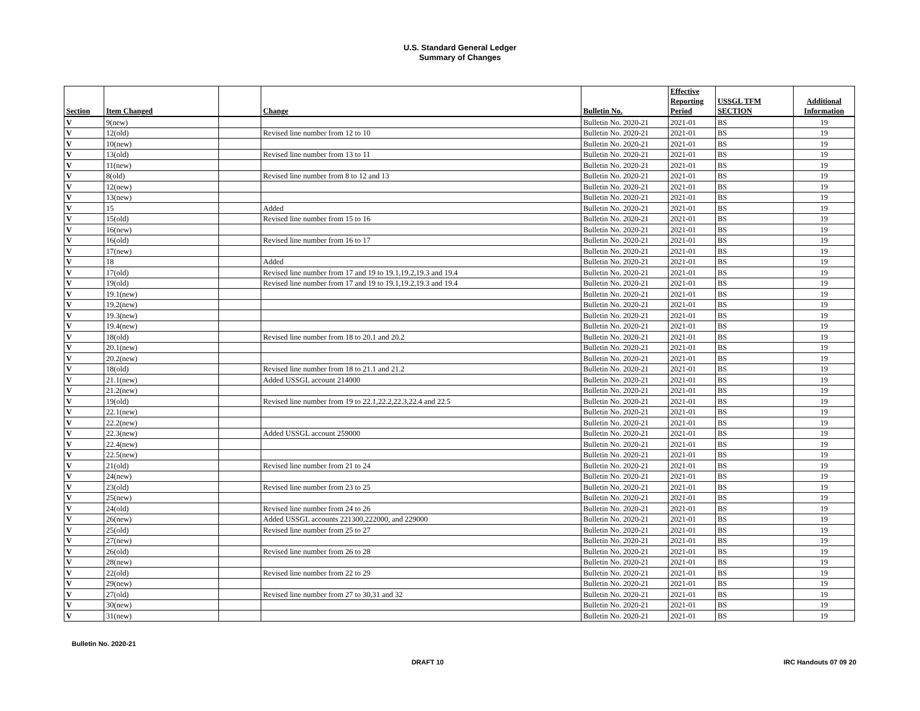U.S. Standard General Ledger
Summary of Changes
| Section | Item Changed | | Change | Bulletin No. | Effective Reporting Period | USSGL TFM SECTION | Additional Information |
| --- | --- | --- | --- | --- | --- | --- | --- |
| V | 9(new) | | | Bulletin No. 2020-21 | 2021-01 | BS | 19 |
| V | 12(old) | | Revised line number from 12 to 10 | Bulletin No. 2020-21 | 2021-01 | BS | 19 |
| V | 10(new) | | | Bulletin No. 2020-21 | 2021-01 | BS | 19 |
| V | 13(old) | | Revised line number from 13 to 11 | Bulletin No. 2020-21 | 2021-01 | BS | 19 |
| V | 11(new) | | | Bulletin No. 2020-21 | 2021-01 | BS | 19 |
| V | 8(old) | | Revised line number from 8 to 12 and 13 | Bulletin No. 2020-21 | 2021-01 | BS | 19 |
| V | 12(new) | | | Bulletin No. 2020-21 | 2021-01 | BS | 19 |
| V | 13(new) | | | Bulletin No. 2020-21 | 2021-01 | BS | 19 |
| V | 15 | | Added | Bulletin No. 2020-21 | 2021-01 | BS | 19 |
| V | 15(old) | | Revised line number from 15 to 16 | Bulletin No. 2020-21 | 2021-01 | BS | 19 |
| V | 16(new) | | | Bulletin No. 2020-21 | 2021-01 | BS | 19 |
| V | 16(old) | | Revised line number from 16 to 17 | Bulletin No. 2020-21 | 2021-01 | BS | 19 |
| V | 17(new) | | | Bulletin No. 2020-21 | 2021-01 | BS | 19 |
| V | 18 | | Added | Bulletin No. 2020-21 | 2021-01 | BS | 19 |
| V | 17(old) | | Revised line number from 17 and 19 to 19.1,19.2,19.3 and 19.4 | Bulletin No. 2020-21 | 2021-01 | BS | 19 |
| V | 19(old) | | Revised line number from 17 and 19 to 19.1,19.2,19.3 and 19.4 | Bulletin No. 2020-21 | 2021-01 | BS | 19 |
| V | 19.1(new) | | | Bulletin No. 2020-21 | 2021-01 | BS | 19 |
| V | 19.2(new) | | | Bulletin No. 2020-21 | 2021-01 | BS | 19 |
| V | 19.3(new) | | | Bulletin No. 2020-21 | 2021-01 | BS | 19 |
| V | 19.4(new) | | | Bulletin No. 2020-21 | 2021-01 | BS | 19 |
| V | 18(old) | | Revised line number from 18 to 20.1 and 20.2 | Bulletin No. 2020-21 | 2021-01 | BS | 19 |
| V | 20.1(new) | | | Bulletin No. 2020-21 | 2021-01 | BS | 19 |
| V | 20.2(new) | | | Bulletin No. 2020-21 | 2021-01 | BS | 19 |
| V | 18(old) | | Revised line number from 18 to 21.1 and 21.2 | Bulletin No. 2020-21 | 2021-01 | BS | 19 |
| V | 21.1(new) | | Added USSGL account 214000 | Bulletin No. 2020-21 | 2021-01 | BS | 19 |
| V | 21.2(new) | | | Bulletin No. 2020-21 | 2021-01 | BS | 19 |
| V | 19(old) | | Revised line number from 19 to 22.1,22.2,22.3,22.4 and 22.5 | Bulletin No. 2020-21 | 2021-01 | BS | 19 |
| V | 22.1(new) | | | Bulletin No. 2020-21 | 2021-01 | BS | 19 |
| V | 22.2(new) | | | Bulletin No. 2020-21 | 2021-01 | BS | 19 |
| V | 22.3(new) | | Added USSGL account 259000 | Bulletin No. 2020-21 | 2021-01 | BS | 19 |
| V | 22.4(new) | | | Bulletin No. 2020-21 | 2021-01 | BS | 19 |
| V | 22.5(new) | | | Bulletin No. 2020-21 | 2021-01 | BS | 19 |
| V | 21(old) | | Revised line number from 21 to 24 | Bulletin No. 2020-21 | 2021-01 | BS | 19 |
| V | 24(new) | | | Bulletin No. 2020-21 | 2021-01 | BS | 19 |
| V | 23(old) | | Revised line number from 23 to 25 | Bulletin No. 2020-21 | 2021-01 | BS | 19 |
| V | 25(new) | | | Bulletin No. 2020-21 | 2021-01 | BS | 19 |
| V | 24(old) | | Revised line number from 24 to 26 | Bulletin No. 2020-21 | 2021-01 | BS | 19 |
| V | 26(new) | | Added USSGL accounts 221300,222000, and 229000 | Bulletin No. 2020-21 | 2021-01 | BS | 19 |
| V | 25(old) | | Revised line number from 25 to 27 | Bulletin No. 2020-21 | 2021-01 | BS | 19 |
| V | 27(new) | | | Bulletin No. 2020-21 | 2021-01 | BS | 19 |
| V | 26(old) | | Revised line number from 26 to 28 | Bulletin No. 2020-21 | 2021-01 | BS | 19 |
| V | 28(new) | | | Bulletin No. 2020-21 | 2021-01 | BS | 19 |
| V | 22(old) | | Revised line number from 22 to 29 | Bulletin No. 2020-21 | 2021-01 | BS | 19 |
| V | 29(new) | | | Bulletin No. 2020-21 | 2021-01 | BS | 19 |
| V | 27(old) | | Revised line number from 27 to 30,31 and 32 | Bulletin No. 2020-21 | 2021-01 | BS | 19 |
| V | 30(new) | | | Bulletin No. 2020-21 | 2021-01 | BS | 19 |
| V | 31(new) | | | Bulletin No. 2020-21 | 2021-01 | BS | 19 |
Bulletin No. 2020-21
DRAFT 10 IRC Handouts 07 09 20